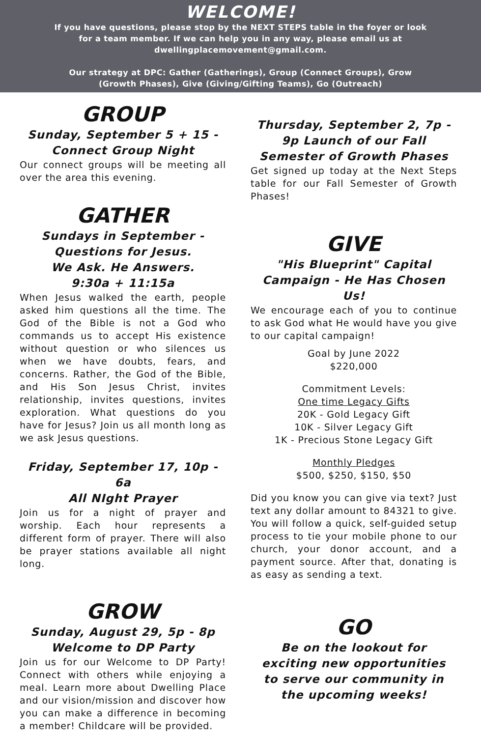WELCOME!
If you have questions, please stop by the NEXT STEPS table in the foyer or look for a team member. If we can help you in any way, please email us at dwellingplacemovement@gmail.com.
Our strategy at DPC: Gather (Gatherings), Group (Connect Groups), Grow (Growth Phases), Give (Giving/Gifting Teams), Go (Outreach)
GROUP
Sunday, September 5 + 15 -
Connect Group Night
Our connect groups will be meeting all over the area this evening.
GATHER
Sundays in September -
Questions for Jesus.
We Ask. He Answers.
9:30a + 11:15a
When Jesus walked the earth, people asked him questions all the time. The God of the Bible is not a God who commands us to accept His existence without question or who silences us when we have doubts, fears, and concerns. Rather, the God of the Bible, and His Son Jesus Christ, invites relationship, invites questions, invites exploration. What questions do you have for Jesus? Join us all month long as we ask Jesus questions.
Friday, September 17, 10p - 6a
All NIght Prayer
Join us for a night of prayer and worship. Each hour represents a different form of prayer. There will also be prayer stations available all night long.
GROW
Sunday, August 29, 5p - 8p
Welcome to DP Party
Join us for our Welcome to DP Party! Connect with others while enjoying a meal. Learn more about Dwelling Place and our vision/mission and discover how you can make a difference in becoming a member! Childcare will be provided.
Thursday, September 2, 7p -
9p Launch of our Fall
Semester of Growth Phases
Get signed up today at the Next Steps table for our Fall Semester of Growth Phases!
GIVE
"His Blueprint" Capital
Campaign - He Has Chosen Us!
We encourage each of you to continue to ask God what He would have you give to our capital campaign!
Goal by June 2022
$220,000
Commitment Levels:
One time Legacy Gifts
20K - Gold Legacy Gift
10K - Silver Legacy Gift
1K - Precious Stone Legacy Gift
Monthly Pledges
$500, $250, $150, $50
Did you know you can give via text? Just text any dollar amount to 84321 to give. You will follow a quick, self-guided setup process to tie your mobile phone to our church, your donor account, and a payment source. After that, donating is as easy as sending a text.
GO
Be on the lookout for
exciting new opportunities
to serve our community in
the upcoming weeks!